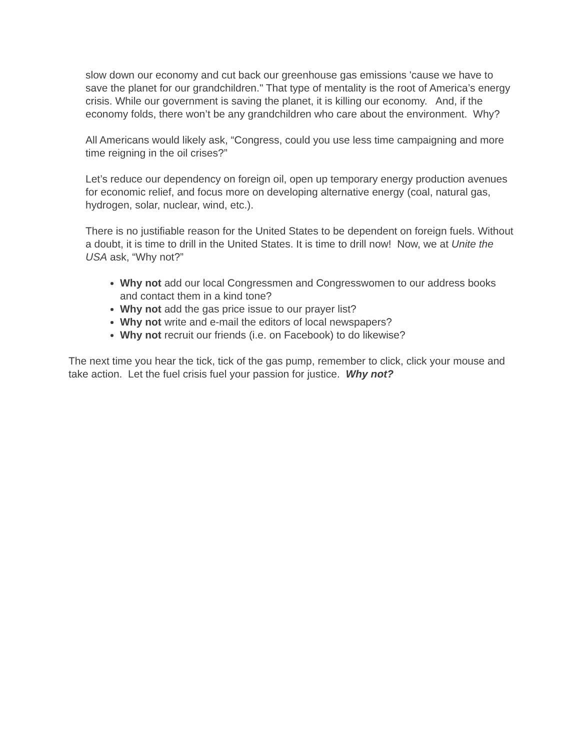slow down our economy and cut back our greenhouse gas emissions 'cause we have to save the planet for our grandchildren." That type of mentality is the root of America’s energy crisis. While our government is saving the planet, it is killing our economy. And, if the economy folds, there won’t be any grandchildren who care about the environment. Why?
All Americans would likely ask, “Congress, could you use less time campaigning and more time reigning in the oil crises?”
Let’s reduce our dependency on foreign oil, open up temporary energy production avenues for economic relief, and focus more on developing alternative energy (coal, natural gas, hydrogen, solar, nuclear, wind, etc.).
There is no justifiable reason for the United States to be dependent on foreign fuels. Without a doubt, it is time to drill in the United States. It is time to drill now! Now, we at Unite the USA ask, “Why not?”
Why not add our local Congressmen and Congresswomen to our address books and contact them in a kind tone?
Why not add the gas price issue to our prayer list?
Why not write and e-mail the editors of local newspapers?
Why not recruit our friends (i.e. on Facebook) to do likewise?
The next time you hear the tick, tick of the gas pump, remember to click, click your mouse and take action. Let the fuel crisis fuel your passion for justice. Why not?